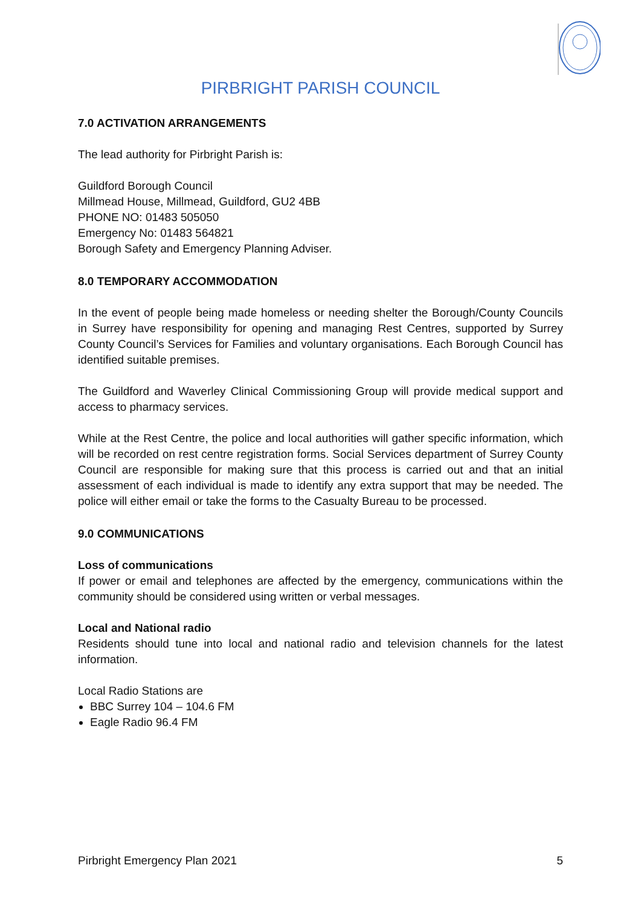PIRBRIGHT PARISH COUNCIL
7.0 ACTIVATION ARRANGEMENTS
The lead authority for Pirbright Parish is:
Guildford Borough Council
Millmead House, Millmead, Guildford, GU2 4BB
PHONE NO: 01483 505050
Emergency No: 01483 564821
Borough Safety and Emergency Planning Adviser.
8.0 TEMPORARY ACCOMMODATION
In the event of people being made homeless or needing shelter the Borough/County Councils in Surrey have responsibility for opening and managing Rest Centres, supported by Surrey County Council’s Services for Families and voluntary organisations. Each Borough Council has identified suitable premises.
The Guildford and Waverley Clinical Commissioning Group will provide medical support and access to pharmacy services.
While at the Rest Centre, the police and local authorities will gather specific information, which will be recorded on rest centre registration forms. Social Services department of Surrey County Council are responsible for making sure that this process is carried out and that an initial assessment of each individual is made to identify any extra support that may be needed. The police will either email or take the forms to the Casualty Bureau to be processed.
9.0 COMMUNICATIONS
Loss of communications
If power or email and telephones are affected by the emergency, communications within the community should be considered using written or verbal messages.
Local and National radio
Residents should tune into local and national radio and television channels for the latest information.
Local Radio Stations are
BBC Surrey 104 – 104.6 FM
Eagle Radio 96.4 FM
Pirbright Emergency Plan 2021 5